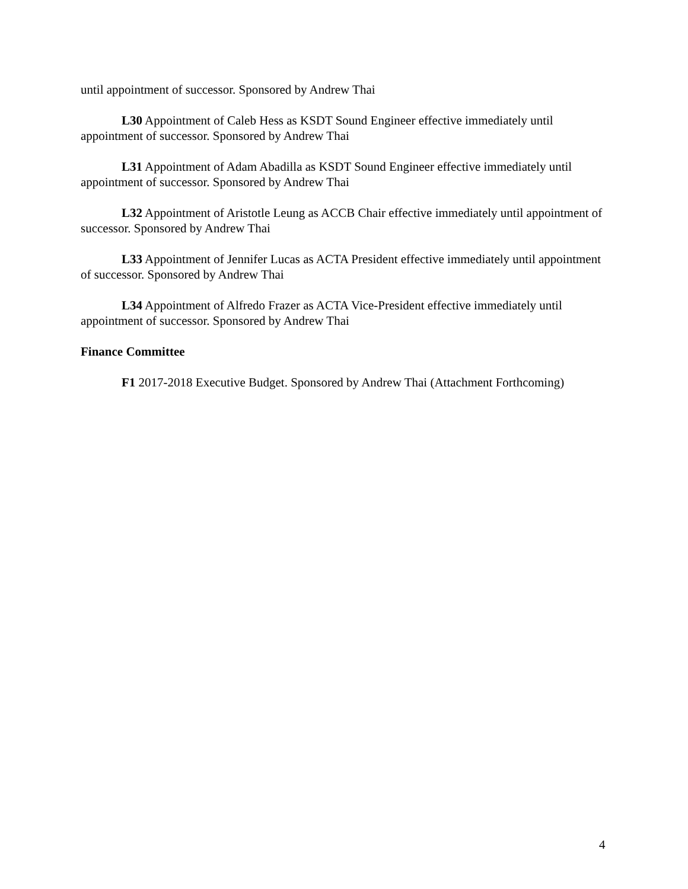until appointment of successor. Sponsored by Andrew Thai
L30 Appointment of Caleb Hess as KSDT Sound Engineer effective immediately until appointment of successor. Sponsored by Andrew Thai
L31 Appointment of Adam Abadilla as KSDT Sound Engineer effective immediately until appointment of successor. Sponsored by Andrew Thai
L32 Appointment of Aristotle Leung as ACCB Chair effective immediately until appointment of successor. Sponsored by Andrew Thai
L33 Appointment of Jennifer Lucas as ACTA President effective immediately until appointment of successor. Sponsored by Andrew Thai
L34 Appointment of Alfredo Frazer as ACTA Vice-President effective immediately until appointment of successor. Sponsored by Andrew Thai
Finance Committee
F1 2017-2018 Executive Budget. Sponsored by Andrew Thai (Attachment Forthcoming)
4